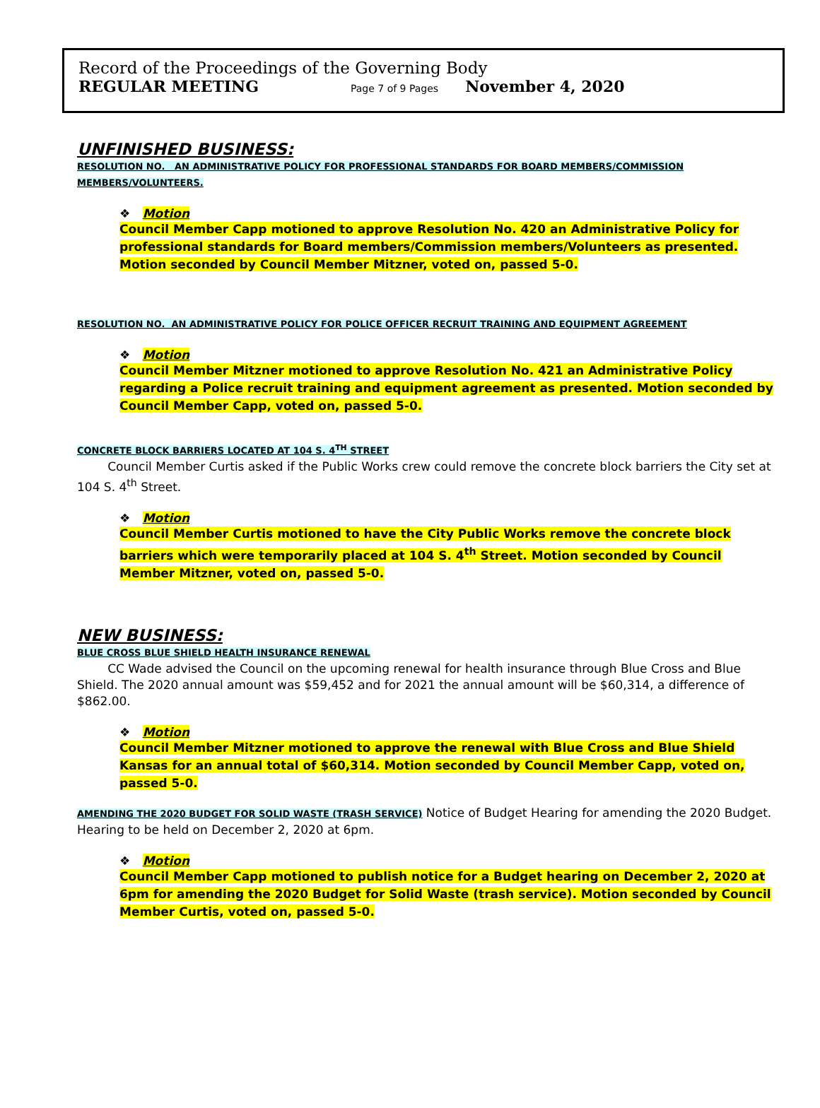Record of the Proceedings of the Governing Body
REGULAR MEETING Page 7 of 9 Pages November 4, 2020
UNFINISHED BUSINESS:
RESOLUTION NO. AN ADMINISTRATIVE POLICY FOR PROFESSIONAL STANDARDS FOR BOARD MEMBERS/COMMISSION MEMBERS/VOLUNTEERS.
❖ Motion
Council Member Capp motioned to approve Resolution No. 420 an Administrative Policy for professional standards for Board members/Commission members/Volunteers as presented. Motion seconded by Council Member Mitzner, voted on, passed 5-0.
RESOLUTION NO. AN ADMINISTRATIVE POLICY FOR POLICE OFFICER RECRUIT TRAINING AND EQUIPMENT AGREEMENT
❖ Motion
Council Member Mitzner motioned to approve Resolution No. 421 an Administrative Policy regarding a Police recruit training and equipment agreement as presented. Motion seconded by Council Member Capp, voted on, passed 5-0.
CONCRETE BLOCK BARRIERS LOCATED AT 104 S. 4<sup>TH</sup> STREET
Council Member Curtis asked if the Public Works crew could remove the concrete block barriers the City set at 104 S. 4<sup>th</sup> Street.
❖ Motion
Council Member Curtis motioned to have the City Public Works remove the concrete block barriers which were temporarily placed at 104 S. 4<sup>th</sup> Street. Motion seconded by Council Member Mitzner, voted on, passed 5-0.
NEW BUSINESS:
BLUE CROSS BLUE SHIELD HEALTH INSURANCE RENEWAL
CC Wade advised the Council on the upcoming renewal for health insurance through Blue Cross and Blue Shield. The 2020 annual amount was $59,452 and for 2021 the annual amount will be $60,314, a difference of $862.00.
❖ Motion
Council Member Mitzner motioned to approve the renewal with Blue Cross and Blue Shield Kansas for an annual total of $60,314. Motion seconded by Council Member Capp, voted on, passed 5-0.
AMENDING THE 2020 BUDGET FOR SOLID WASTE (TRASH SERVICE) Notice of Budget Hearing for amending the 2020 Budget. Hearing to be held on December 2, 2020 at 6pm.
❖ Motion
Council Member Capp motioned to publish notice for a Budget hearing on December 2, 2020 at 6pm for amending the 2020 Budget for Solid Waste (trash service). Motion seconded by Council Member Curtis, voted on, passed 5-0.